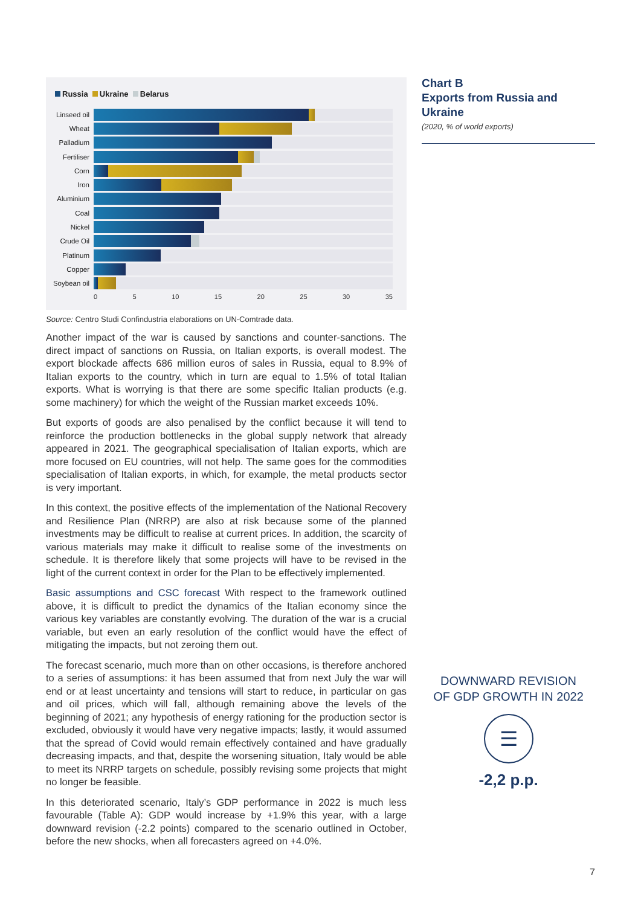Russia Ukraine Belarus
Linseed oil
Wheat
Palladium
Fertiliser
Corn
Iron
Aluminium
Coal
Nickel
Crude Oil
Platinum
Copper
Soybean oil
0 5 10 15 20 25 30 35
Source: Centro Studi Confindustria elaborations on UN-Comtrade data.
Another impact of the war is caused by sanctions and counter-sanctions. The direct impact of sanctions on Russia, on Italian exports, is overall modest. The export blockade affects 686 million euros of sales in Russia, equal to 8.9% of Italian exports to the country, which in turn are equal to 1.5% of total Italian exports. What is worrying is that there are some specific Italian products (e.g. some machinery) for which the weight of the Russian market exceeds 10%.
But exports of goods are also penalised by the conflict because it will tend to reinforce the production bottlenecks in the global supply network that already appeared in 2021. The geographical specialisation of Italian exports, which are more focused on EU countries, will not help. The same goes for the commodities specialisation of Italian exports, in which, for example, the metal products sector is very important.
In this context, the positive effects of the implementation of the National Recovery and Resilience Plan (NRRP) are also at risk because some of the planned investments may be difficult to realise at current prices. In addition, the scarcity of various materials may make it difficult to realise some of the investments on schedule. It is therefore likely that some projects will have to be revised in the light of the current context in order for the Plan to be effectively implemented.
Basic assumptions and CSC forecast With respect to the framework outlined above, it is difficult to predict the dynamics of the Italian economy since the various key variables are constantly evolving. The duration of the war is a crucial variable, but even an early resolution of the conflict would have the effect of mitigating the impacts, but not zeroing them out.
The forecast scenario, much more than on other occasions, is therefore anchored to a series of assumptions: it has been assumed that from next July the war will end or at least uncertainty and tensions will start to reduce, in particular on gas and oil prices, which will fall, although remaining above the levels of the beginning of 2021; any hypothesis of energy rationing for the production sector is excluded, obviously it would have very negative impacts; lastly, it would assumed that the spread of Covid would remain effectively contained and have gradually decreasing impacts, and that, despite the worsening situation, Italy would be able to meet its NRRP targets on schedule, possibly revising some projects that might no longer be feasible.
In this deteriorated scenario, Italy’s GDP performance in 2022 is much less favourable (Table A): GDP would increase by +1.9% this year, with a large downward revision (-2.2 points) compared to the scenario outlined in October, before the new shocks, when all forecasters agreed on +4.0%.
Chart B
Exports from Russia and Ukraine
(2020, % of world exports)
DOWNWARD REVISION
OF GDP GROWTH IN 2022
☰
-2,2 p.p.
7